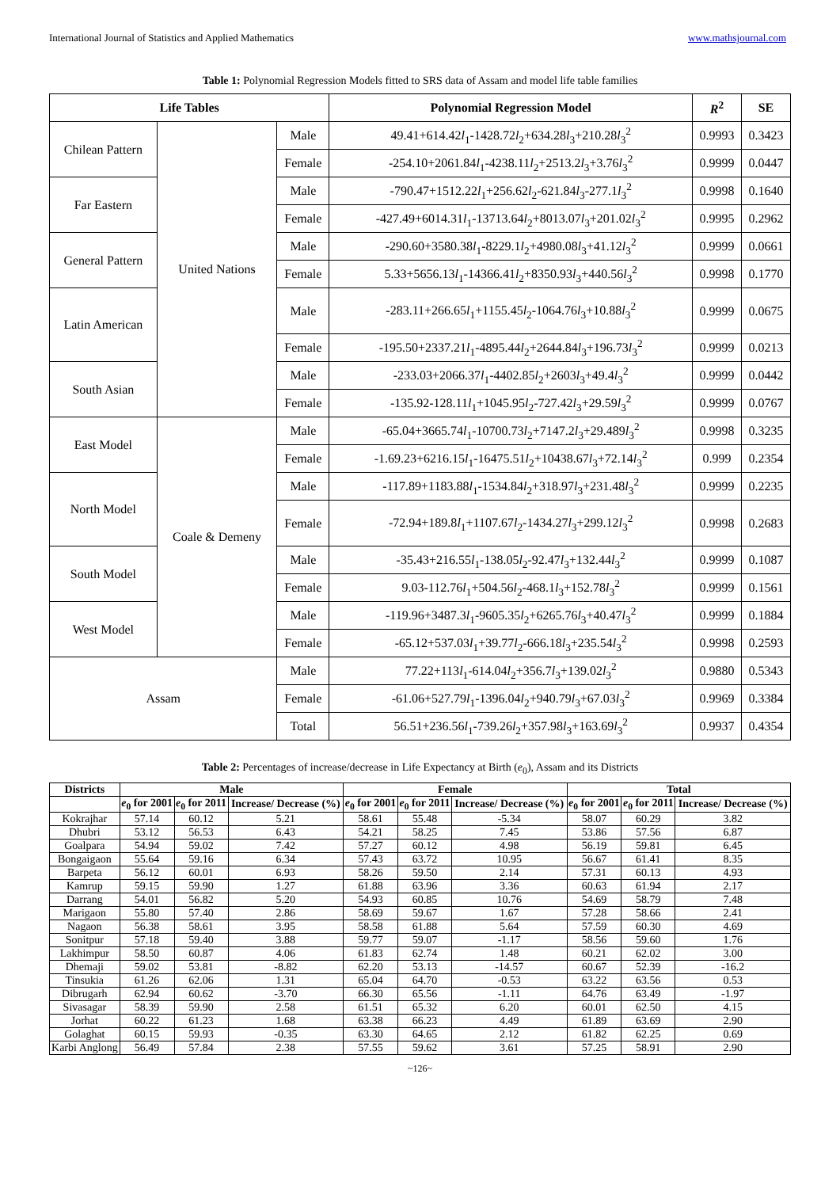International Journal of Statistics and Applied Mathematics www.mathsjournal.com
Table 1: Polynomial Regression Models fitted to SRS data of Assam and model life table families
| Life Tables | | | Polynomial Regression Model | R<sup>2</sup> | SE |
| --- | --- | --- | --- | --- | --- |
| Chilean Pattern | United Nations | Male | 49.41+614.42 l<sub>1</sub>-1428.72 l<sub>2</sub>+634.28 l<sub>3</sub>+210.28 l<sub>3</sub><sup>2</sup> | 0.9993 | 0.3423 |
| | | Female | -254.10+2061.84 l<sub>1</sub>-4238.11 l<sub>2</sub>+2513.2 l<sub>3</sub>+3.76 l<sub>3</sub><sup>2</sup> | 0.9999 | 0.0447 |
| Far Eastern | | Male | -790.47+1512.22 l<sub>1</sub>+256.62 l<sub>2</sub>-621.84 l<sub>3</sub>-277.1 l<sub>3</sub><sup>2</sup> | 0.9998 | 0.1640 |
| | | Female | -427.49+6014.31 l<sub>1</sub>-13713.64 l<sub>2</sub>+8013.07 l<sub>3</sub>+201.02 l<sub>3</sub><sup>2</sup> | 0.9995 | 0.2962 |
| General Pattern | | Male | -290.60+3580.38 l<sub>1</sub>-8229.1 l<sub>2</sub>+4980.08 l<sub>3</sub>+41.12 l<sub>3</sub><sup>2</sup> | 0.9999 | 0.0661 |
| | | Female | 5.33+5656.13 l<sub>1</sub>-14366.41 l<sub>2</sub>+8350.93 l<sub>3</sub>+440.56 l<sub>3</sub><sup>2</sup> | 0.9998 | 0.1770 |
| Latin American | | Male | -283.11+266.65 l<sub>1</sub>+1155.45 l<sub>2</sub>-1064.76 l<sub>3</sub>+10.88 l<sub>3</sub><sup>2</sup> | 0.9999 | 0.0675 |
| | | Female | -195.50+2337.21 l<sub>1</sub>-4895.44 l<sub>2</sub>+2644.84 l<sub>3</sub>+196.73 l<sub>3</sub><sup>2</sup> | 0.9999 | 0.0213 |
| South Asian | | Male | -233.03+2066.37 l<sub>1</sub>-4402.85 l<sub>2</sub>+2603 l<sub>3</sub>+49.4 l<sub>3</sub><sup>2</sup> | 0.9999 | 0.0442 |
| | | Female | -135.92-128.11 l<sub>1</sub>+1045.95 l<sub>2</sub>-727.42 l<sub>3</sub>+29.59 l<sub>3</sub><sup>2</sup> | 0.9999 | 0.0767 |
| East Model | Coale & Demeny | Male | -65.04+3665.74 l<sub>1</sub>-10700.73 l<sub>2</sub>+7147.2 l<sub>3</sub>+29.489 l<sub>3</sub><sup>2</sup> | 0.9998 | 0.3235 |
| | | Female | -1.69.23+6216.15 l<sub>1</sub>-16475.51 l<sub>2</sub>+10438.67 l<sub>3</sub>+72.14 l<sub>3</sub><sup>2</sup> | 0.999 | 0.2354 |
| North Model | | Male | -117.89+1183.88 l<sub>1</sub>-1534.84 l<sub>2</sub>+318.97 l<sub>3</sub>+231.48 l<sub>3</sub><sup>2</sup> | 0.9999 | 0.2235 |
| | | Female | -72.94+189.8 l<sub>1</sub>+1107.67 l<sub>2</sub>-1434.27 l<sub>3</sub>+299.12 l<sub>3</sub><sup>2</sup> | 0.9998 | 0.2683 |
| South Model | | Male | -35.43+216.55 l<sub>1</sub>-138.05 l<sub>2</sub>-92.47 l<sub>3</sub>+132.44 l<sub>3</sub><sup>2</sup> | 0.9999 | 0.1087 |
| | | Female | 9.03-112.76 l<sub>1</sub>+504.56 l<sub>2</sub>-468.1 l<sub>3</sub>+152.78 l<sub>3</sub><sup>2</sup> | 0.9999 | 0.1561 |
| West Model | | Male | -119.96+3487.3 l<sub>1</sub>-9605.35 l<sub>2</sub>+6265.76 l<sub>3</sub>+40.47 l<sub>3</sub><sup>2</sup> | 0.9999 | 0.1884 |
| | | Female | -65.12+537.03 l<sub>1</sub>+39.77 l<sub>2</sub>-666.18 l<sub>3</sub>+235.54 l<sub>3</sub><sup>2</sup> | 0.9998 | 0.2593 |
| Assam | | Male | 77.22+113 l<sub>1</sub>-614.04 l<sub>2</sub>+356.7 l<sub>3</sub>+139.02 l<sub>3</sub><sup>2</sup> | 0.9880 | 0.5343 |
| | | Female | -61.06+527.79 l<sub>1</sub>-1396.04 l<sub>2</sub>+940.79 l<sub>3</sub>+67.03 l<sub>3</sub><sup>2</sup> | 0.9969 | 0.3384 |
| | | Total | 56.51+236.56 l<sub>1</sub>-739.26 l<sub>2</sub>+357.98 l<sub>3</sub>+163.69 l<sub>3</sub><sup>2</sup> | 0.9937 | 0.4354 |
Table 2: Percentages of increase/decrease in Life Expectancy at Birth (e<sub>0</sub>), Assam and its Districts
| Districts | Male | | | Female | | | Total | | |
| --- | --- | --- | --- | --- | --- | --- | --- | --- | --- |
| | e<sub>0</sub> for 2001 | e<sub>0</sub> for 2011 | Increase/ Decrease (%) | e<sub>0</sub> for 2001 | e<sub>0</sub> for 2011 | Increase/ Decrease (%) | e<sub>0</sub> for 2001 | e<sub>0</sub> for 2011 | Increase/ Decrease (%) |
| Kokrajhar | 57.14 | 60.12 | 5.21 | 58.61 | 55.48 | -5.34 | 58.07 | 60.29 | 3.82 |
| Dhubri | 53.12 | 56.53 | 6.43 | 54.21 | 58.25 | 7.45 | 53.86 | 57.56 | 6.87 |
| Goalpara | 54.94 | 59.02 | 7.42 | 57.27 | 60.12 | 4.98 | 56.19 | 59.81 | 6.45 |
| Bongaigaon | 55.64 | 59.16 | 6.34 | 57.43 | 63.72 | 10.95 | 56.67 | 61.41 | 8.35 |
| Barpeta | 56.12 | 60.01 | 6.93 | 58.26 | 59.50 | 2.14 | 57.31 | 60.13 | 4.93 |
| Kamrup | 59.15 | 59.90 | 1.27 | 61.88 | 63.96 | 3.36 | 60.63 | 61.94 | 2.17 |
| Darrang | 54.01 | 56.82 | 5.20 | 54.93 | 60.85 | 10.76 | 54.69 | 58.79 | 7.48 |
| Marigaon | 55.80 | 57.40 | 2.86 | 58.69 | 59.67 | 1.67 | 57.28 | 58.66 | 2.41 |
| Nagaon | 56.38 | 58.61 | 3.95 | 58.58 | 61.88 | 5.64 | 57.59 | 60.30 | 4.69 |
| Sonitpur | 57.18 | 59.40 | 3.88 | 59.77 | 59.07 | -1.17 | 58.56 | 59.60 | 1.76 |
| Lakhimpur | 58.50 | 60.87 | 4.06 | 61.83 | 62.74 | 1.48 | 60.21 | 62.02 | 3.00 |
| Dhemaji | 59.02 | 53.81 | -8.82 | 62.20 | 53.13 | -14.57 | 60.67 | 52.39 | -16.2 |
| Tinsukia | 61.26 | 62.06 | 1.31 | 65.04 | 64.70 | -0.53 | 63.22 | 63.56 | 0.53 |
| Dibrugarh | 62.94 | 60.62 | -3.70 | 66.30 | 65.56 | -1.11 | 64.76 | 63.49 | -1.97 |
| Sivasagar | 58.39 | 59.90 | 2.58 | 61.51 | 65.32 | 6.20 | 60.01 | 62.50 | 4.15 |
| Jorhat | 60.22 | 61.23 | 1.68 | 63.38 | 66.23 | 4.49 | 61.89 | 63.69 | 2.90 |
| Golaghat | 60.15 | 59.93 | -0.35 | 63.30 | 64.65 | 2.12 | 61.82 | 62.25 | 0.69 |
| Karbi Anglong | 56.49 | 57.84 | 2.38 | 57.55 | 59.62 | 3.61 | 57.25 | 58.91 | 2.90 |
~126~